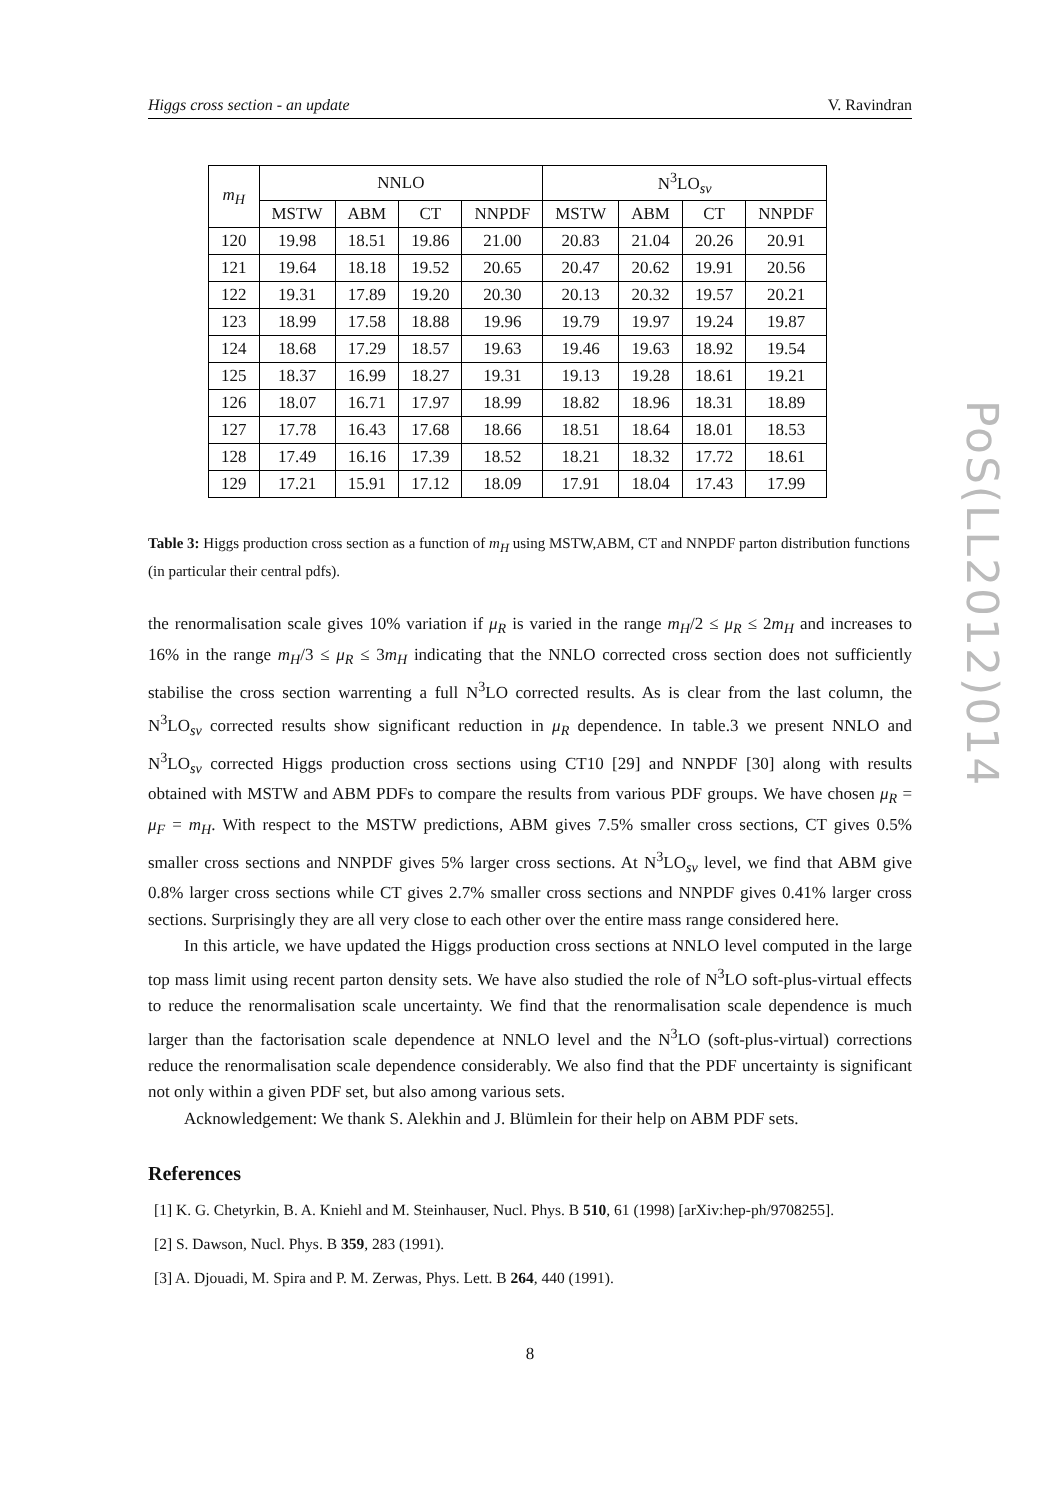Higgs cross section - an update V. Ravindran
| m<sub>H</sub> | NNLO | | | | N<sup>3</sup>LO<sub>sv</sub> | | | |
| --- | --- | --- | --- | --- | --- | --- | --- | --- |
| | MSTW | ABM | CT | NNPDF | MSTW | ABM | CT | NNPDF |
| 120 | 19.98 | 18.51 | 19.86 | 21.00 | 20.83 | 21.04 | 20.26 | 20.91 |
| 121 | 19.64 | 18.18 | 19.52 | 20.65 | 20.47 | 20.62 | 19.91 | 20.56 |
| 122 | 19.31 | 17.89 | 19.20 | 20.30 | 20.13 | 20.32 | 19.57 | 20.21 |
| 123 | 18.99 | 17.58 | 18.88 | 19.96 | 19.79 | 19.97 | 19.24 | 19.87 |
| 124 | 18.68 | 17.29 | 18.57 | 19.63 | 19.46 | 19.63 | 18.92 | 19.54 |
| 125 | 18.37 | 16.99 | 18.27 | 19.31 | 19.13 | 19.28 | 18.61 | 19.21 |
| 126 | 18.07 | 16.71 | 17.97 | 18.99 | 18.82 | 18.96 | 18.31 | 18.89 |
| 127 | 17.78 | 16.43 | 17.68 | 18.66 | 18.51 | 18.64 | 18.01 | 18.53 |
| 128 | 17.49 | 16.16 | 17.39 | 18.52 | 18.21 | 18.32 | 17.72 | 18.61 |
| 129 | 17.21 | 15.91 | 17.12 | 18.09 | 17.91 | 18.04 | 17.43 | 17.99 |
Table 3: Higgs production cross section as a function of m<sub>H</sub> using MSTW,ABM, CT and NNPDF parton distribution functions (in particular their central pdfs).
the renormalisation scale gives 10% variation if μ<sub>R</sub> is varied in the range m<sub>H</sub>/2 ≤ μ<sub>R</sub> ≤ 2m<sub>H</sub> and increases to 16% in the range m<sub>H</sub>/3 ≤ μ<sub>R</sub> ≤ 3m<sub>H</sub> indicating that the NNLO corrected cross section does not sufficiently stabilise the cross section warrenting a full N<sup>3</sup>LO corrected results. As is clear from the last column, the N<sup>3</sup>LO<sub>sv</sub> corrected results show significant reduction in μ<sub>R</sub> dependence. In table.3 we present NNLO and N<sup>3</sup>LO<sub>sv</sub> corrected Higgs production cross sections using CT10 [29] and NNPDF [30] along with results obtained with MSTW and ABM PDFs to compare the results from various PDF groups. We have chosen μ<sub>R</sub> = μ<sub>F</sub> = m<sub>H</sub>. With respect to the MSTW predictions, ABM gives 7.5% smaller cross sections, CT gives 0.5% smaller cross sections and NNPDF gives 5% larger cross sections. At N<sup>3</sup>LO<sub>sv</sub> level, we find that ABM give 0.8% larger cross sections while CT gives 2.7% smaller cross sections and NNPDF gives 0.41% larger cross sections. Surprisingly they are all very close to each other over the entire mass range considered here.
In this article, we have updated the Higgs production cross sections at NNLO level computed in the large top mass limit using recent parton density sets. We have also studied the role of N<sup>3</sup>LO soft-plus-virtual effects to reduce the renormalisation scale uncertainty. We find that the renormalisation scale dependence is much larger than the factorisation scale dependence at NNLO level and the N<sup>3</sup>LO (soft-plus-virtual) corrections reduce the renormalisation scale dependence considerably. We also find that the PDF uncertainty is significant not only within a given PDF set, but also among various sets.
Acknowledgement: We thank S. Alekhin and J. Blümlein for their help on ABM PDF sets.
References
[1] K. G. Chetyrkin, B. A. Kniehl and M. Steinhauser, Nucl. Phys. B 510, 61 (1998) [arXiv:hep-ph/9708255].
[2] S. Dawson, Nucl. Phys. B 359, 283 (1991).
[3] A. Djouadi, M. Spira and P. M. Zerwas, Phys. Lett. B 264, 440 (1991).
PoS(LL2012)014
8